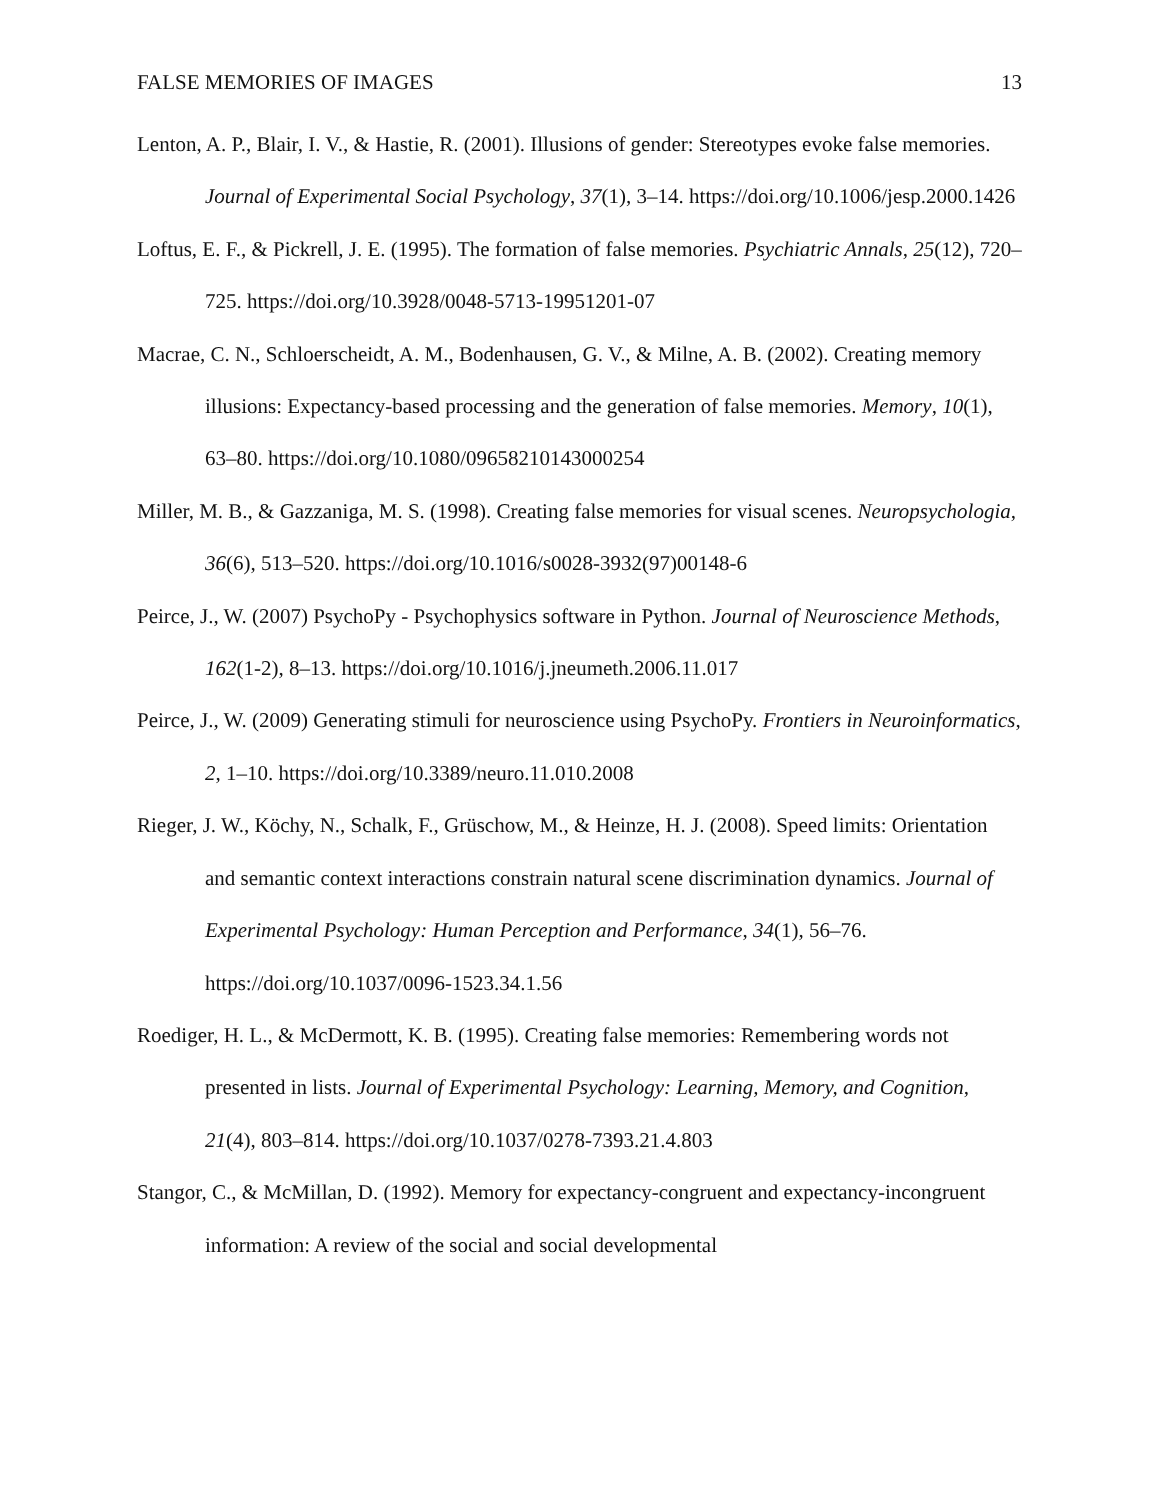FALSE MEMORIES OF IMAGES 13
Lenton, A. P., Blair, I. V., & Hastie, R. (2001). Illusions of gender: Stereotypes evoke false memories. Journal of Experimental Social Psychology, 37(1), 3–14. https://doi.org/10.1006/jesp.2000.1426
Loftus, E. F., & Pickrell, J. E. (1995). The formation of false memories. Psychiatric Annals, 25(12), 720–725. https://doi.org/10.3928/0048-5713-19951201-07
Macrae, C. N., Schloerscheidt, A. M., Bodenhausen, G. V., & Milne, A. B. (2002). Creating memory illusions: Expectancy-based processing and the generation of false memories. Memory, 10(1), 63–80. https://doi.org/10.1080/09658210143000254
Miller, M. B., & Gazzaniga, M. S. (1998). Creating false memories for visual scenes. Neuropsychologia, 36(6), 513–520. https://doi.org/10.1016/s0028-3932(97)00148-6
Peirce, J., W. (2007) PsychoPy - Psychophysics software in Python. Journal of Neuroscience Methods, 162(1-2), 8–13. https://doi.org/10.1016/j.jneumeth.2006.11.017
Peirce, J., W. (2009) Generating stimuli for neuroscience using PsychoPy. Frontiers in Neuroinformatics, 2, 1–10. https://doi.org/10.3389/neuro.11.010.2008
Rieger, J. W., Köchy, N., Schalk, F., Grüschow, M., & Heinze, H. J. (2008). Speed limits: Orientation and semantic context interactions constrain natural scene discrimination dynamics. Journal of Experimental Psychology: Human Perception and Performance, 34(1), 56–76. https://doi.org/10.1037/0096-1523.34.1.56
Roediger, H. L., & McDermott, K. B. (1995). Creating false memories: Remembering words not presented in lists. Journal of Experimental Psychology: Learning, Memory, and Cognition, 21(4), 803–814. https://doi.org/10.1037/0278-7393.21.4.803
Stangor, C., & McMillan, D. (1992). Memory for expectancy-congruent and expectancy-incongruent information: A review of the social and social developmental